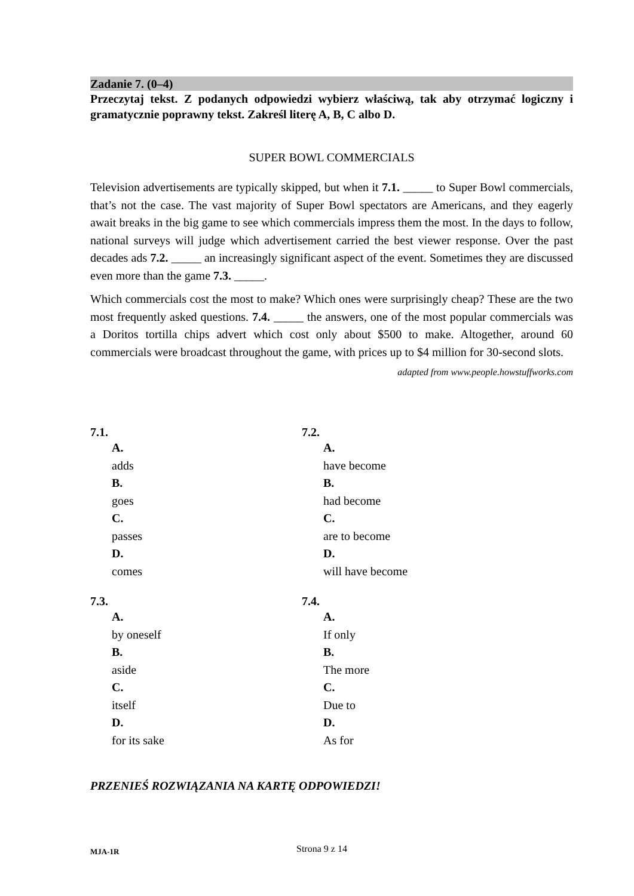Zadanie 7. (0–4)
Przeczytaj tekst. Z podanych odpowiedzi wybierz właściwą, tak aby otrzymać logiczny i gramatycznie poprawny tekst. Zakreśl literę A, B, C albo D.
SUPER BOWL COMMERCIALS
Television advertisements are typically skipped, but when it 7.1. _____ to Super Bowl commercials, that’s not the case. The vast majority of Super Bowl spectators are Americans, and they eagerly await breaks in the big game to see which commercials impress them the most. In the days to follow, national surveys will judge which advertisement carried the best viewer response. Over the past decades ads 7.2. _____ an increasingly significant aspect of the event. Sometimes they are discussed even more than the game 7.3. _____.
Which commercials cost the most to make? Which ones were surprisingly cheap? These are the two most frequently asked questions. 7.4. _____ the answers, one of the most popular commercials was a Doritos tortilla chips advert which cost only about $500 to make. Altogether, around 60 commercials were broadcast throughout the game, with prices up to $4 million for 30-second slots.
adapted from www.people.howstuffworks.com
7.1.
A.
adds
B.
goes
C.
passes
D.
comes
7.2.
A.
have become
B.
had become
C.
are to become
D.
will have become
7.3.
A.
by oneself
B.
aside
C.
itself
D.
for its sake
7.4.
A.
If only
B.
The more
C.
Due to
D.
As for
PRZENIEŚ ROZWIĄZANIA NA KARTĘ ODPOWIEDZI!
MJA-1R Strona 9 z 14